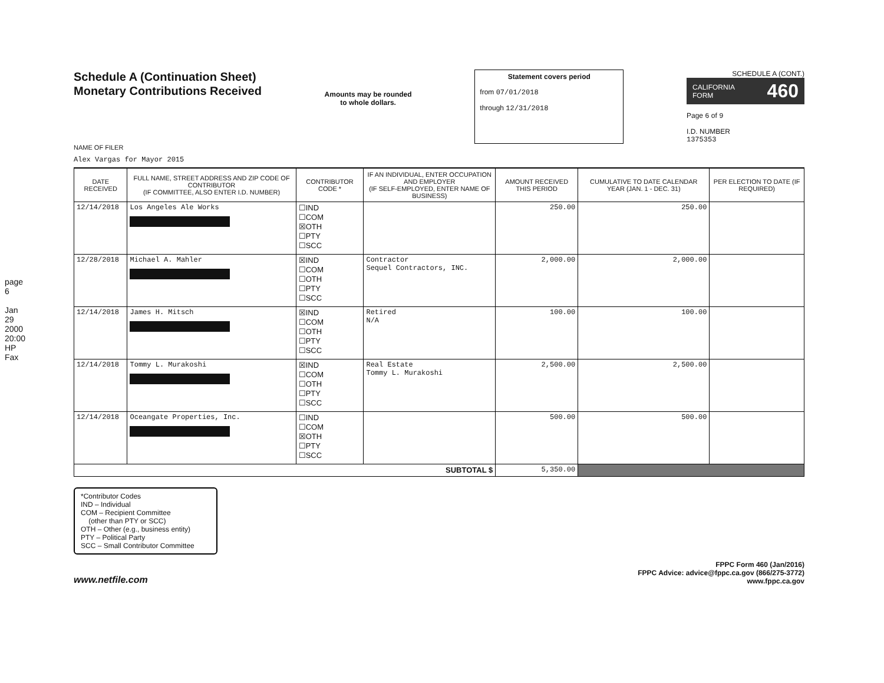page 6
Jan 29 2000 20:00 HP Fax
Schedule A (Continuation Sheet)
Monetary Contributions Received
Amounts may be rounded
to whole dollars.
Statement covers period
from 07/01/2018
through 12/31/2018
SCHEDULE A (CONT.)
CALIFORNIA
FORM 460
Page 6 of 9
I.D. NUMBER
1375353
NAME OF FILER
Alex Vargas for Mayor 2015
| DATE RECEIVED | FULL NAME, STREET ADDRESS AND ZIP CODE OF CONTRIBUTOR (IF COMMITTEE, ALSO ENTER I.D. NUMBER) | CONTRIBUTOR CODE * | IF AN INDIVIDUAL, ENTER OCCUPATION AND EMPLOYER (IF SELF-EMPLOYED, ENTER NAME OF BUSINESS) | AMOUNT RECEIVED THIS PERIOD | CUMULATIVE TO DATE CALENDAR YEAR (JAN. 1 - DEC. 31) | PER ELECTION TO DATE (IF REQUIRED) |
| --- | --- | --- | --- | --- | --- | --- |
| 12/14/2018 | Los Angeles Ale Works | ☐IND ☐COM ☒OTH ☐PTY ☐SCC | | 250.00 | 250.00 | |
| 12/28/2018 | Michael A. Mahler | ☒IND ☐COM ☐OTH ☐PTY ☐SCC | Contractor Sequel Contractors, INC. | 2,000.00 | 2,000.00 | |
| 12/14/2018 | James H. Mitsch | ☒IND ☐COM ☐OTH ☐PTY ☐SCC | Retired N/A | 100.00 | 100.00 | |
| 12/14/2018 | Tommy L. Murakoshi | ☒IND ☐COM ☐OTH ☐PTY ☐SCC | Real Estate Tommy L. Murakoshi | 2,500.00 | 2,500.00 | |
| 12/14/2018 | Oceangate Properties, Inc. | ☐IND ☐COM ☒OTH ☐PTY ☐SCC | | 500.00 | 500.00 | |
| SUBTOTAL $ | | | | 5,350.00 | | |
*Contributor Codes
IND – Individual
COM – Recipient Committee
(other than PTY or SCC)
OTH – Other (e.g., business entity)
PTY – Political Party
SCC – Small Contributor Committee
www.netfile.com
FPPC Form 460 (Jan/2016)
FPPC Advice: advice@fppc.ca.gov (866/275-3772)
www.fppc.ca.gov